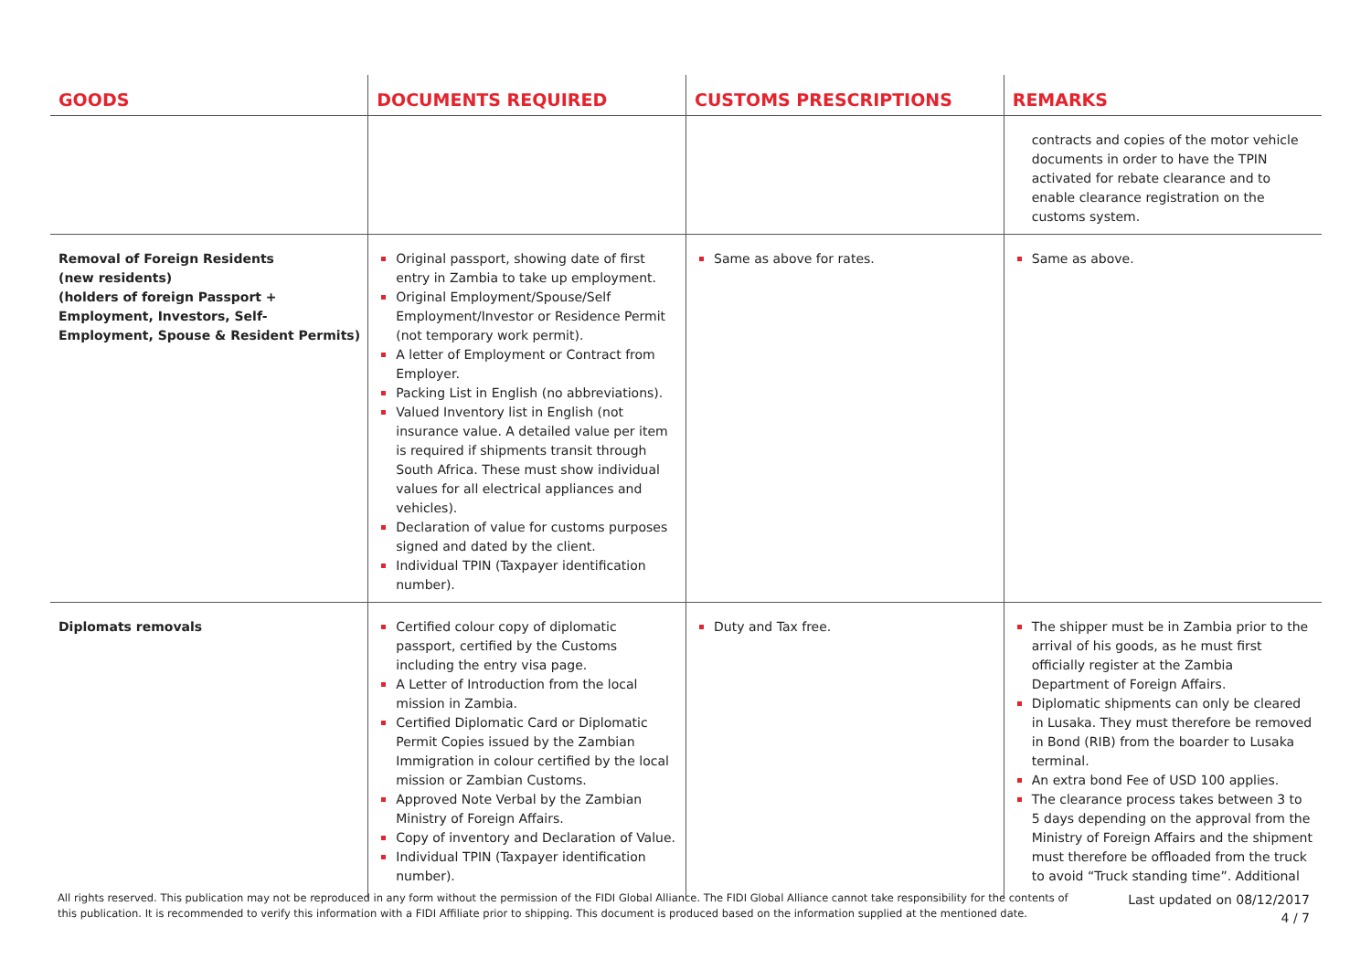| GOODS | DOCUMENTS REQUIRED | CUSTOMS PRESCRIPTIONS | REMARKS |
| --- | --- | --- | --- |
| | | | contracts and copies of the motor vehicle documents in order to have the TPIN activated for rebate clearance and to enable clearance registration on the customs system. |
| Removal of Foreign Residents (new residents) (holders of foreign Passport + Employment, Investors, Self-Employment, Spouse & Resident Permits) | Original passport, showing date of first entry in Zambia to take up employment. Original Employment/Spouse/Self Employment/Investor or Residence Permit (not temporary work permit). A letter of Employment or Contract from Employer. Packing List in English (no abbreviations). Valued Inventory list in English (not insurance value. A detailed value per item is required if shipments transit through South Africa. These must show individual values for all electrical appliances and vehicles). Declaration of value for customs purposes signed and dated by the client. Individual TPIN (Taxpayer identification number). | Same as above for rates. | Same as above. |
| Diplomats removals | Certified colour copy of diplomatic passport, certified by the Customs including the entry visa page. A Letter of Introduction from the local mission in Zambia. Certified Diplomatic Card or Diplomatic Permit Copies issued by the Zambian Immigration in colour certified by the local mission or Zambian Customs. Approved Note Verbal by the Zambian Ministry of Foreign Affairs. Copy of inventory and Declaration of Value. Individual TPIN (Taxpayer identification number). | Duty and Tax free. | The shipper must be in Zambia prior to the arrival of his goods, as he must first officially register at the Zambia Department of Foreign Affairs. Diplomatic shipments can only be cleared in Lusaka. They must therefore be removed in Bond (RIB) from the boarder to Lusaka terminal. An extra bond Fee of USD 100 applies. The clearance process takes between 3 to 5 days depending on the approval from the Ministry of Foreign Affairs and the shipment must therefore be offloaded from the truck to avoid “Truck standing time”. Additional |
All rights reserved. This publication may not be reproduced in any form without the permission of the FIDI Global Alliance. The FIDI Global Alliance cannot take responsibility for the contents of this publication. It is recommended to verify this information with a FIDI Affiliate prior to shipping. This document is produced based on the information supplied at the mentioned date.
Last updated on 08/12/2017
4 / 7